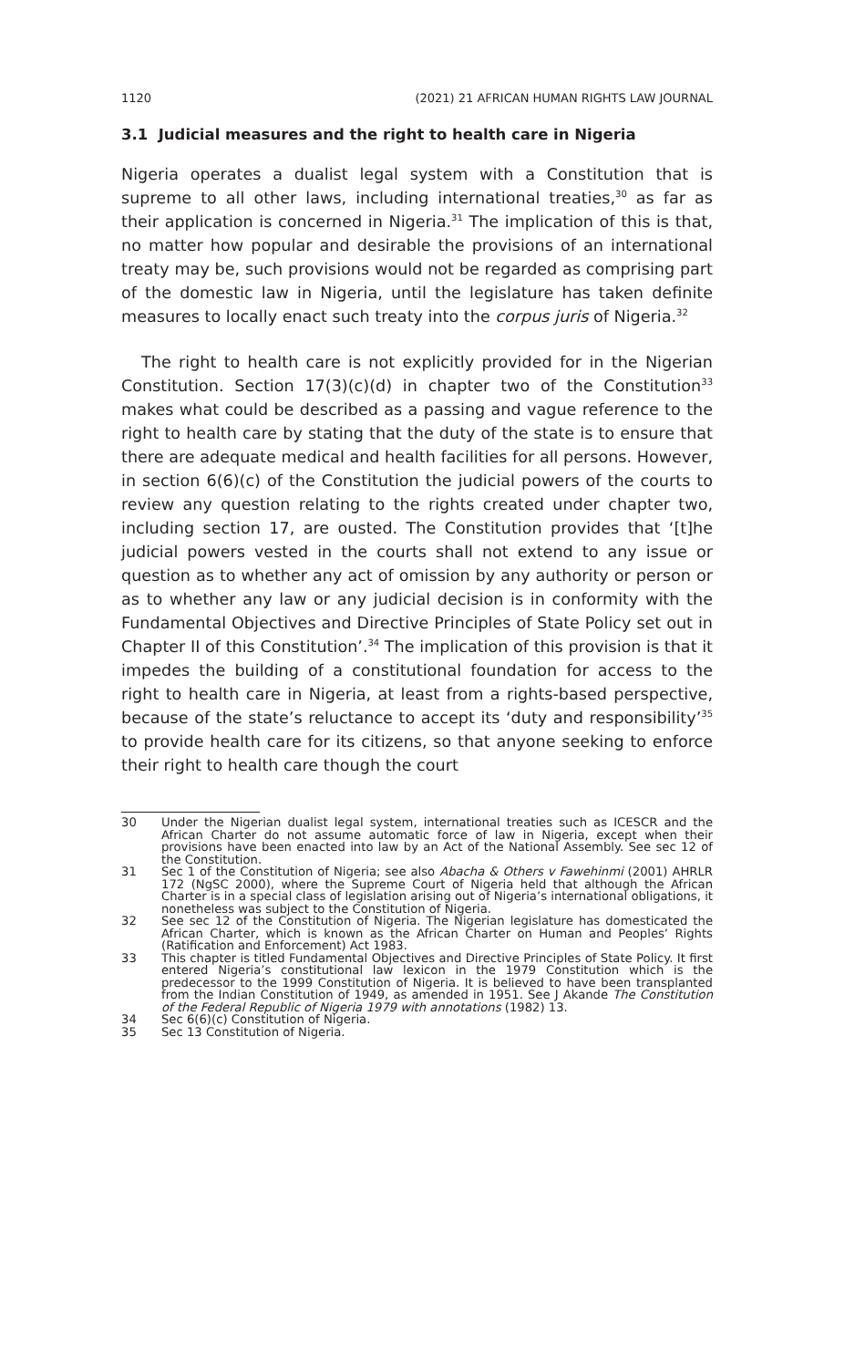1120 (2021) 21 AFRICAN HUMAN RIGHTS LAW JOURNAL
3.1 Judicial measures and the right to health care in Nigeria
Nigeria operates a dualist legal system with a Constitution that is supreme to all other laws, including international treaties,<sup>30</sup> as far as their application is concerned in Nigeria.<sup>31</sup> The implication of this is that, no matter how popular and desirable the provisions of an international treaty may be, such provisions would not be regarded as comprising part of the domestic law in Nigeria, until the legislature has taken definite measures to locally enact such treaty into the corpus juris of Nigeria.<sup>32</sup>
The right to health care is not explicitly provided for in the Nigerian Constitution. Section 17(3)(c)(d) in chapter two of the Constitution<sup>33</sup> makes what could be described as a passing and vague reference to the right to health care by stating that the duty of the state is to ensure that there are adequate medical and health facilities for all persons. However, in section 6(6)(c) of the Constitution the judicial powers of the courts to review any question relating to the rights created under chapter two, including section 17, are ousted. The Constitution provides that ‘[t]he judicial powers vested in the courts shall not extend to any issue or question as to whether any act of omission by any authority or person or as to whether any law or any judicial decision is in conformity with the Fundamental Objectives and Directive Principles of State Policy set out in Chapter II of this Constitution’.<sup>34</sup> The implication of this provision is that it impedes the building of a constitutional foundation for access to the right to health care in Nigeria, at least from a rights-based perspective, because of the state’s reluctance to accept its ‘duty and responsibility’<sup>35</sup> to provide health care for its citizens, so that anyone seeking to enforce their right to health care though the court
30 Under the Nigerian dualist legal system, international treaties such as ICESCR and the African Charter do not assume automatic force of law in Nigeria, except when their provisions have been enacted into law by an Act of the National Assembly. See sec 12 of the Constitution.
31 Sec 1 of the Constitution of Nigeria; see also Abacha & Others v Fawehinmi (2001) AHRLR 172 (NgSC 2000), where the Supreme Court of Nigeria held that although the African Charter is in a special class of legislation arising out of Nigeria’s international obligations, it nonetheless was subject to the Constitution of Nigeria.
32 See sec 12 of the Constitution of Nigeria. The Nigerian legislature has domesticated the African Charter, which is known as the African Charter on Human and Peoples’ Rights (Ratification and Enforcement) Act 1983.
33 This chapter is titled Fundamental Objectives and Directive Principles of State Policy. It first entered Nigeria’s constitutional law lexicon in the 1979 Constitution which is the predecessor to the 1999 Constitution of Nigeria. It is believed to have been transplanted from the Indian Constitution of 1949, as amended in 1951. See J Akande The Constitution of the Federal Republic of Nigeria 1979 with annotations (1982) 13.
34 Sec 6(6)(c) Constitution of Nigeria.
35 Sec 13 Constitution of Nigeria.